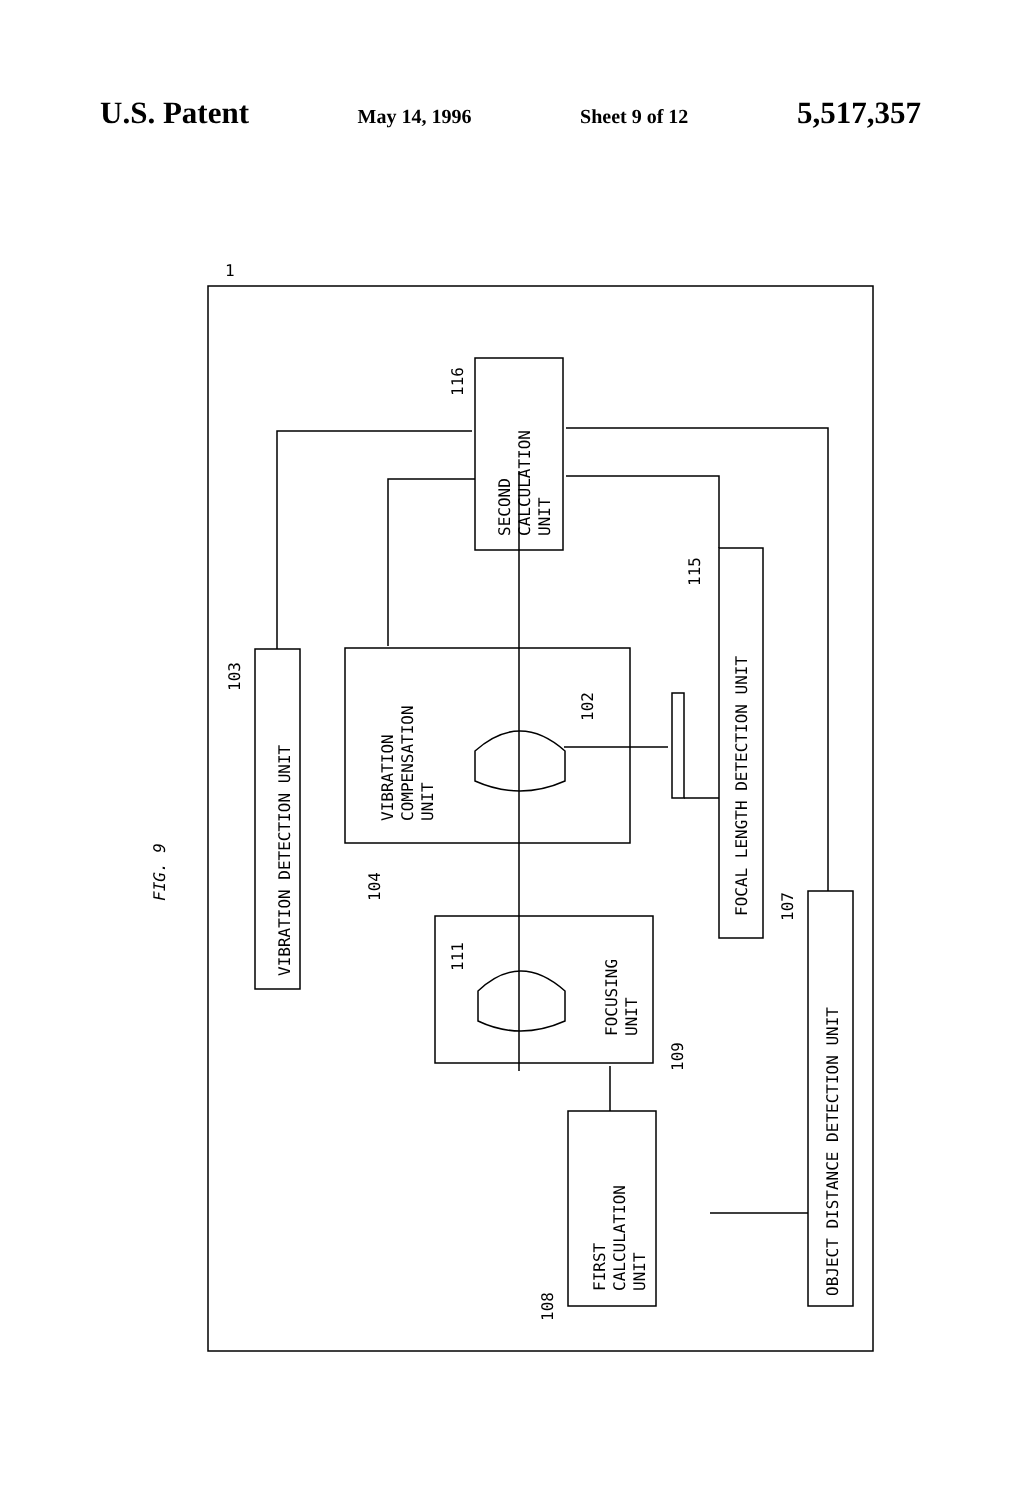U.S. Patent May 14, 1996 Sheet 9 of 12 5,517,357
FIG. 9
1
VIBRATION DETECTION UNIT
103
SECOND
CALCULATION
UNIT
116
VIBRATION
COMPENSATION
UNIT
102
104
111
FOCUSING
UNIT
109
FOCAL LENGTH DETECTION UNIT
115
FIRST
CALCULATION
UNIT
108
OBJECT DISTANCE DETECTION UNIT
107